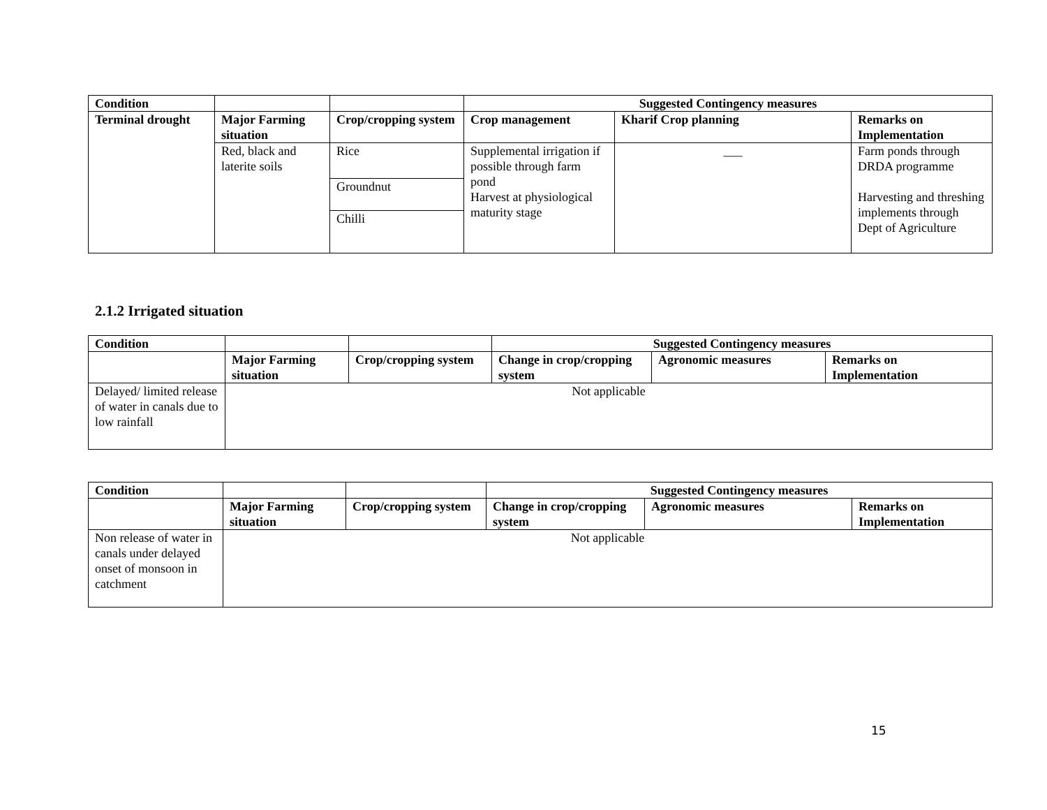| Condition | | | Suggested Contingency measures | | |
| --- | --- | --- | --- | --- | --- |
| Terminal drought | Major Farming situation | Crop/cropping system | Crop management | Kharif Crop planning | Remarks on Implementation |
| | Red, black and laterite soils | Rice | Supplemental irrigation if possible through farm pond Harvest at physiological maturity stage | ___ | Farm ponds through DRDA programme Harvesting and threshing implements through Dept of Agriculture |
| | | Groundnut | | | |
| | | Chilli | | | |
2.1.2 Irrigated situation
| Condition | | | Suggested Contingency measures | | |
| --- | --- | --- | --- | --- | --- |
| | Major Farming situation | Crop/cropping system | Change in crop/cropping system | Agronomic measures | Remarks on Implementation |
| Delayed/ limited release of water in canals due to low rainfall | Not applicable | | | | |
| Condition | | | Suggested Contingency measures | | |
| --- | --- | --- | --- | --- | --- |
| | Major Farming situation | Crop/cropping system | Change in crop/cropping system | Agronomic measures | Remarks on Implementation |
| Non release of water in canals under delayed onset of monsoon in catchment | Not applicable | | | | |
15